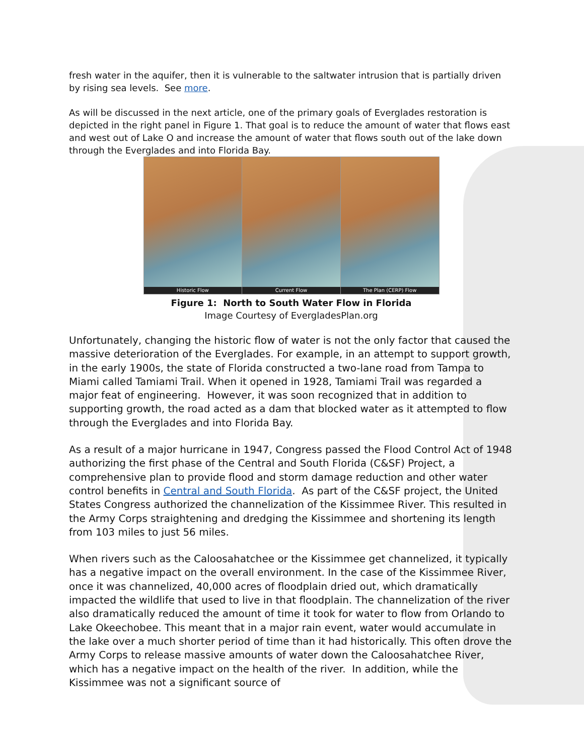fresh water in the aquifer, then it is vulnerable to the saltwater intrusion that is partially driven by rising sea levels. See more.
As will be discussed in the next article, one of the primary goals of Everglades restoration is depicted in the right panel in Figure 1. That goal is to reduce the amount of water that flows east and west out of Lake O and increase the amount of water that flows south out of the lake down through the Everglades and into Florida Bay.
Historic Flow Current Flow The Plan (CERP) Flow
Figure 1: North to South Water Flow in Florida
Image Courtesy of EvergladesPlan.org
Unfortunately, changing the historic flow of water is not the only factor that caused the massive deterioration of the Everglades. For example, in an attempt to support growth, in the early 1900s, the state of Florida constructed a two-lane road from Tampa to Miami called Tamiami Trail. When it opened in 1928, Tamiami Trail was regarded a major feat of engineering. However, it was soon recognized that in addition to supporting growth, the road acted as a dam that blocked water as it attempted to flow through the Everglades and into Florida Bay.
As a result of a major hurricane in 1947, Congress passed the Flood Control Act of 1948 authorizing the first phase of the Central and South Florida (C&SF) Project, a comprehensive plan to provide flood and storm damage reduction and other water control benefits in Central and South Florida. As part of the C&SF project, the United States Congress authorized the channelization of the Kissimmee River. This resulted in the Army Corps straightening and dredging the Kissimmee and shortening its length from 103 miles to just 56 miles.
When rivers such as the Caloosahatchee or the Kissimmee get channelized, it typically has a negative impact on the overall environment. In the case of the Kissimmee River, once it was channelized, 40,000 acres of floodplain dried out, which dramatically impacted the wildlife that used to live in that floodplain. The channelization of the river also dramatically reduced the amount of time it took for water to flow from Orlando to Lake Okeechobee. This meant that in a major rain event, water would accumulate in the lake over a much shorter period of time than it had historically. This often drove the Army Corps to release massive amounts of water down the Caloosahatchee River, which has a negative impact on the health of the river. In addition, while the Kissimmee was not a significant source of